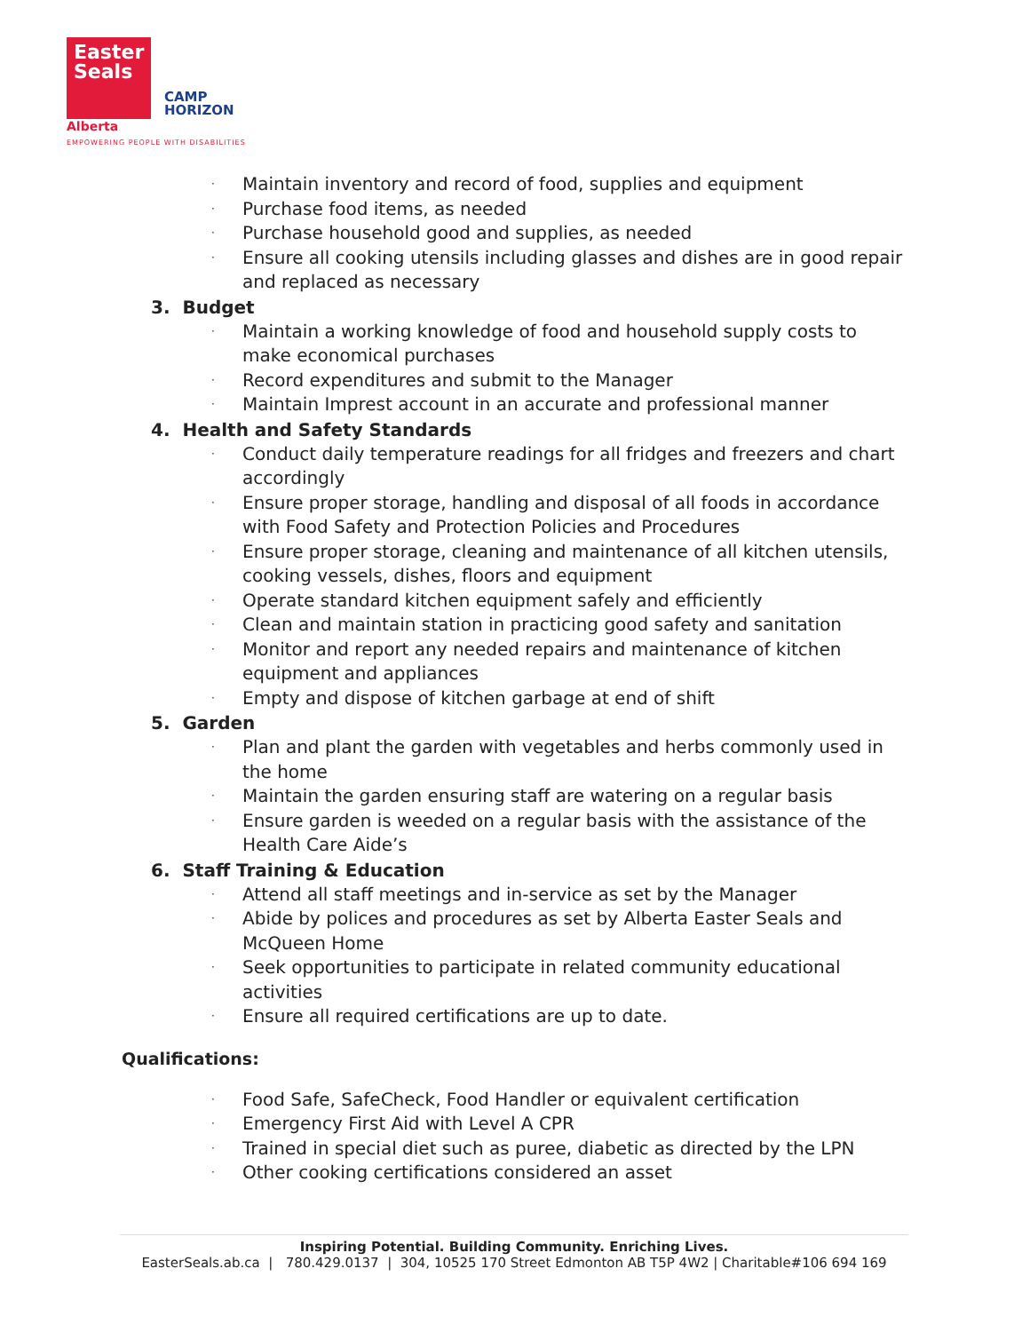Easter
Seals
Alberta
CAMP
HORIZON
EMPOWERING PEOPLE WITH DISABILITIES
· Maintain inventory and record of food, supplies and equipment
· Purchase food items, as needed
· Purchase household good and supplies, as needed
· Ensure all cooking utensils including glasses and dishes are in good repair and replaced as necessary
3. Budget
· Maintain a working knowledge of food and household supply costs to make economical purchases
· Record expenditures and submit to the Manager
· Maintain Imprest account in an accurate and professional manner
4. Health and Safety Standards
· Conduct daily temperature readings for all fridges and freezers and chart accordingly
· Ensure proper storage, handling and disposal of all foods in accordance with Food Safety and Protection Policies and Procedures
· Ensure proper storage, cleaning and maintenance of all kitchen utensils, cooking vessels, dishes, floors and equipment
· Operate standard kitchen equipment safely and efficiently
· Clean and maintain station in practicing good safety and sanitation
· Monitor and report any needed repairs and maintenance of kitchen equipment and appliances
· Empty and dispose of kitchen garbage at end of shift
5. Garden
· Plan and plant the garden with vegetables and herbs commonly used in the home
· Maintain the garden ensuring staff are watering on a regular basis
· Ensure garden is weeded on a regular basis with the assistance of the Health Care Aide’s
6. Staff Training & Education
· Attend all staff meetings and in-service as set by the Manager
· Abide by polices and procedures as set by Alberta Easter Seals and McQueen Home
· Seek opportunities to participate in related community educational activities
· Ensure all required certifications are up to date.
Qualifications:
· Food Safe, SafeCheck, Food Handler or equivalent certification
· Emergency First Aid with Level A CPR
· Trained in special diet such as puree, diabetic as directed by the LPN
· Other cooking certifications considered an asset
Inspiring Potential. Building Community. Enriching Lives.
EasterSeals.ab.ca | 780.429.0137 | 304, 10525 170 Street Edmonton AB T5P 4W2 | Charitable#106 694 169